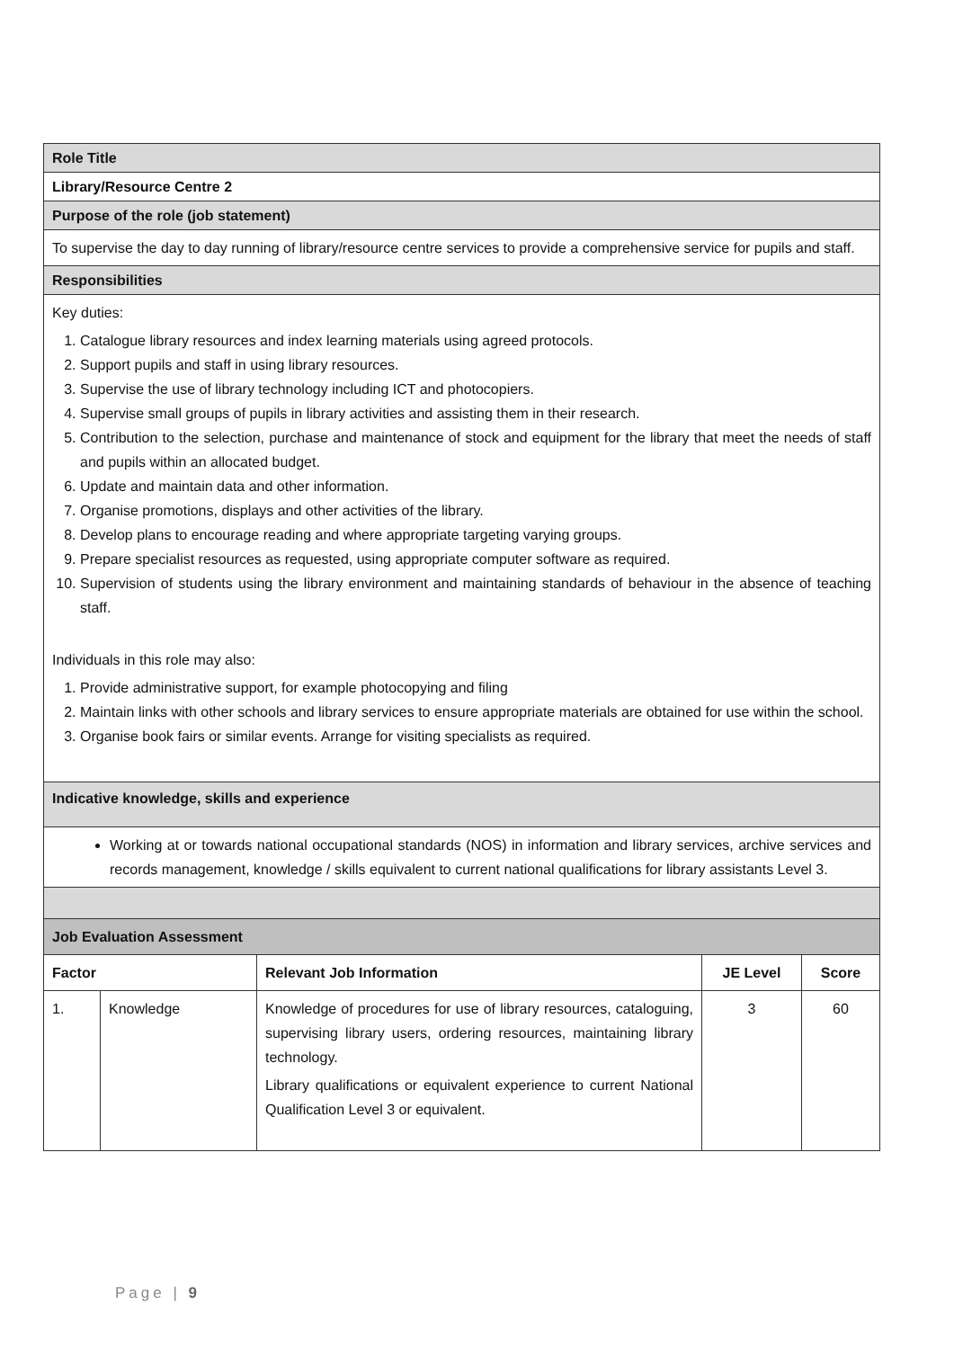| Role Title | | | | |
| Library/Resource Centre 2 | | | | |
| Purpose of the role (job statement) | | | | |
| To supervise the day to day running of library/resource centre services to provide a comprehensive service for pupils and staff. | | | | |
| Responsibilities | | | | |
| Key duties: 1. Catalogue library resources and index learning materials using agreed protocols. 2. Support pupils and staff in using library resources. 3. Supervise the use of library technology including ICT and photocopiers. 4. Supervise small groups of pupils in library activities and assisting them in their research. 5. Contribution to the selection, purchase and maintenance of stock and equipment for the library that meet the needs of staff and pupils within an allocated budget. 6. Update and maintain data and other information. 7. Organise promotions, displays and other activities of the library. 8. Develop plans to encourage reading and where appropriate targeting varying groups. 9. Prepare specialist resources as requested, using appropriate computer software as required. 10. Supervision of students using the library environment and maintaining standards of behaviour in the absence of teaching staff. Individuals in this role may also: 1. Provide administrative support, for example photocopying and filing 2. Maintain links with other schools and library services to ensure appropriate materials are obtained for use within the school. 3. Organise book fairs or similar events. Arrange for visiting specialists as required. | | | | |
| Indicative knowledge, skills and experience | | | | |
| Working at or towards national occupational standards (NOS) in information and library services, archive services and records management, knowledge / skills equivalent to current national qualifications for library assistants Level 3. | | | | |
| Job Evaluation Assessment | | | | |
| Factor | | Relevant Job Information | JE Level | Score |
| 1. | Knowledge | Knowledge of procedures for use of library resources, cataloguing, supervising library users, ordering resources, maintaining library technology. Library qualifications or equivalent experience to current National Qualification Level 3 or equivalent. | 3 | 60 |
Page | 9